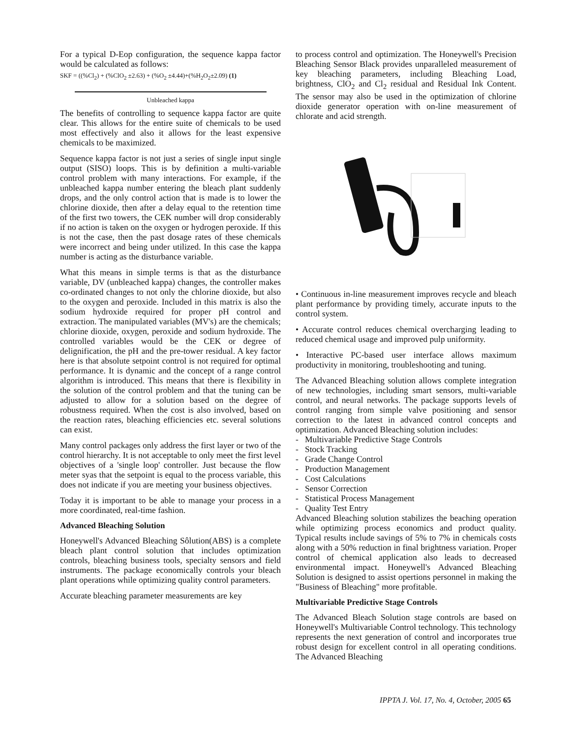For a typical D-Eop configuration, the sequence kappa factor would be calculated as follows:
SKF = ((%Cl<sub>2</sub>) + (%ClO<sub>2</sub> ±2.63) + (%O<sub>2</sub> ±4.44)+(%H<sub>2</sub>O<sub>2</sub>±2.09) (1)
Unbleached kappa
The benefits of controlling to sequence kappa factor are quite clear. This allows for the entire suite of chemicals to be used most effectively and also it allows for the least expensive chemicals to be maximized.
Sequence kappa factor is not just a series of single input single output (SISO) loops. This is by definition a multi-variable control problem with many interactions. For example, if the unbleached kappa number entering the bleach plant suddenly drops, and the only control action that is made is to lower the chlorine dioxide, then after a delay equal to the retention time of the first two towers, the CEK number will drop considerably if no action is taken on the oxygen or hydrogen peroxide. If this is not the case, then the past dosage rates of these chemicals were incorrect and being under utilized. In this case the kappa number is acting as the disturbance variable.
What this means in simple terms is that as the disturbance variable, DV (unbleached kappa) changes, the controller makes co-ordinated changes to not only the chlorine dioxide, but also to the oxygen and peroxide. Included in this matrix is also the sodium hydroxide required for proper pH control and extraction. The manipulated variables (MV's) are the chemicals; chlorine dioxide, oxygen, peroxide and sodium hydroxide. The controlled variables would be the CEK or degree of delignification, the pH and the pre-tower residual. A key factor here is that absolute setpoint control is not required for optimal performance. It is dynamic and the concept of a range control algorithm is introduced. This means that there is flexibility in the solution of the control problem and that the tuning can be adjusted to allow for a solution based on the degree of robustness required. When the cost is also involved, based on the reaction rates, bleaching efficiencies etc. several solutions can exist.
Many control packages only address the first layer or two of the control hierarchy. It is not acceptable to only meet the first level objectives of a 'single loop' controller. Just because the flow meter syas that the setpoint is equal to the process variable, this does not indicate if you are meeting your business objectives.
Today it is important to be able to manage your process in a more coordinated, real-time fashion.
Advanced Bleaching Solution
Honeywell's Advanced Bleaching Sôlution(ABS) is a complete bleach plant control solution that includes optimization controls, bleaching business tools, specialty sensors and field instruments. The package economically controls your bleach plant operations while optimizing quality control parameters.
Accurate bleaching parameter measurements are key
to process control and optimization. The Honeywell's Precision Bleaching Sensor Black provides unparalleled measurement of key bleaching parameters, including Bleaching Load, brightness, ClO<sub>2</sub> and Cl<sub>2</sub> residual and Residual Ink Content. The sensor may also be used in the optimization of chlorine dioxide generator operation with on-line measurement of chlorate and acid strength.
• Continuous in-line measurement improves recycle and bleach plant performance by providing timely, accurate inputs to the control system.
• Accurate control reduces chemical overcharging leading to reduced chemical usage and improved pulp uniformity.
• Interactive PC-based user interface allows maximum productivity in monitoring, troubleshooting and tuning.
The Advanced Bleaching solution allows complete integration of new technologies, including smart sensors, multi-variable control, and neural networks. The package supports levels of control ranging from simple valve positioning and sensor correction to the latest in advanced control concepts and optimization. Advanced Bleaching solution includes:
- Multivariable Predictive Stage Controls
- Stock Tracking
- Grade Change Control
- Production Management
- Cost Calculations
- Sensor Correction
- Statistical Process Management
- Quality Test Entry
Advanced Bleaching solution stabilizes the beaching operation while optimizing process economics and product quality. Typical results include savings of 5% to 7% in chemicals costs along with a 50% reduction in final brightness variation. Proper control of chemical application also leads to decreased environmental impact. Honeywell's Advanced Bleaching Solution is designed to assist opertions personnel in making the "Business of Bleaching" more profitable.
Multivariable Predictive Stage Controls
The Advanced Bleach Solution stage controls are based on Honeywell's Multivariable Control technology. This technology represents the next generation of control and incorporates true robust design for excellent control in all operating conditions. The Advanced Bleaching
IPPTA J. Vol. 17, No. 4, October, 2005 65